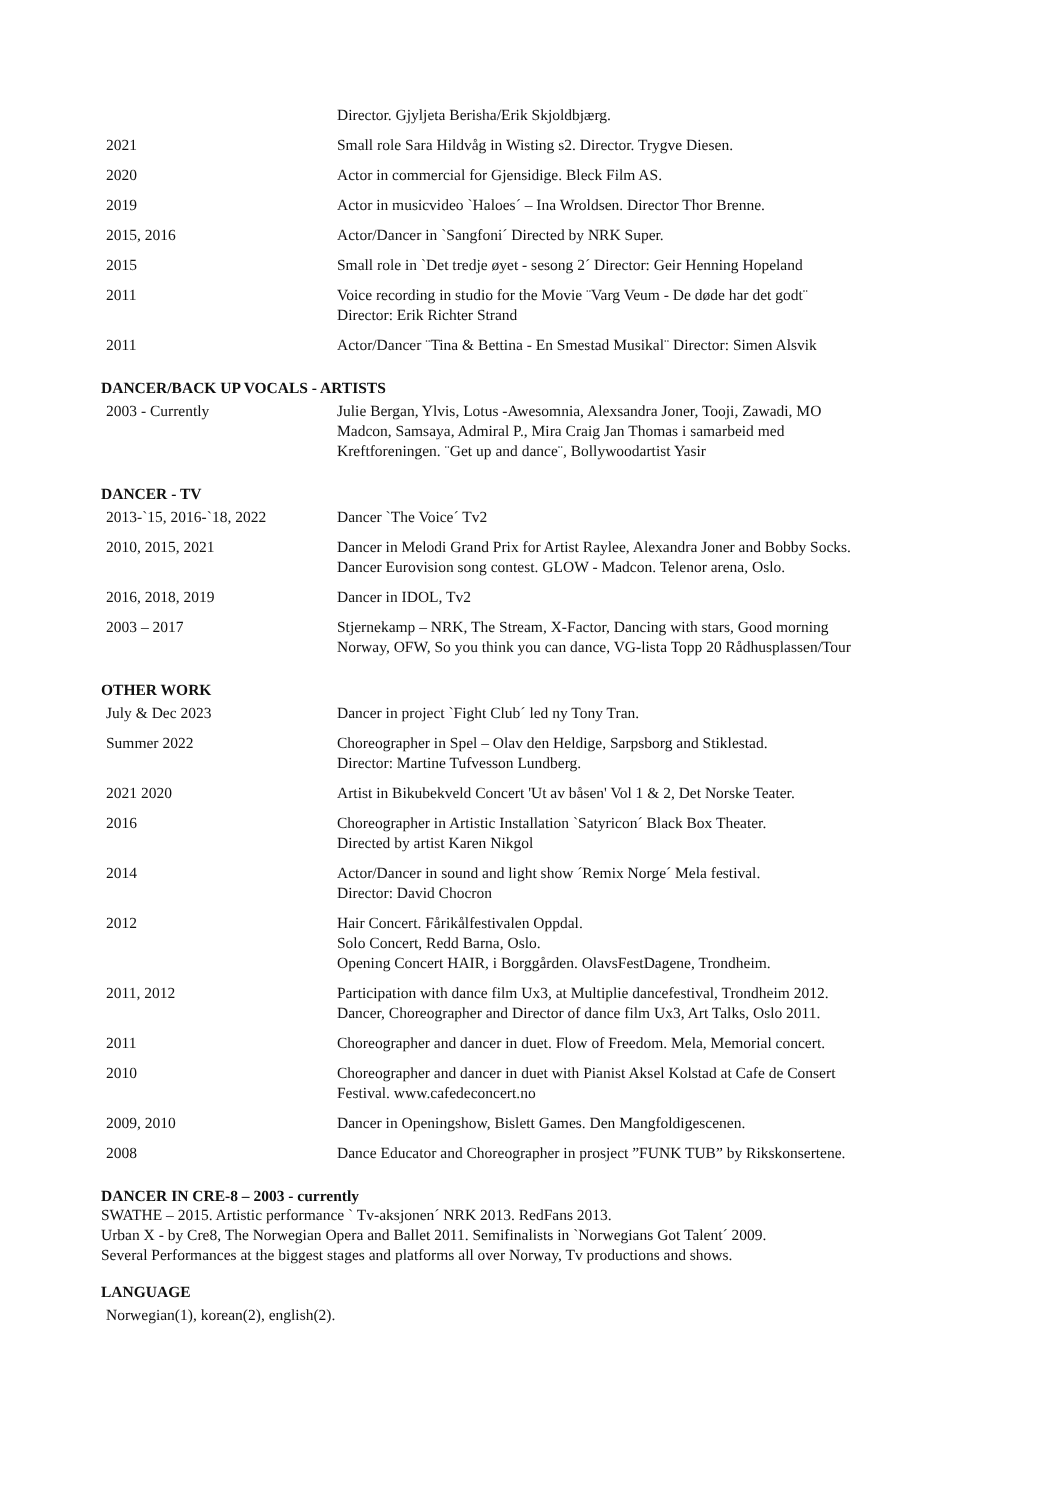| | Director. Gjyljeta Berisha/Erik Skjoldbjærg. |
| 2021 | Small role Sara Hildvåg in Wisting s2. Director. Trygve Diesen. |
| 2020 | Actor in commercial for Gjensidige. Bleck Film AS. |
| 2019 | Actor in musicvideo `Haloes´ – Ina Wroldsen. Director Thor Brenne. |
| 2015, 2016 | Actor/Dancer in `Sangfoni´ Directed by NRK Super. |
| 2015 | Small role in `Det tredje øyet - sesong 2´ Director: Geir Henning Hopeland |
| 2011 | Voice recording in studio for the Movie ¨Varg Veum - De døde har det godt¨ Director: Erik Richter Strand |
| 2011 | Actor/Dancer ¨Tina & Bettina - En Smestad Musikal¨ Director: Simen Alsvik |
DANCER/BACK UP VOCALS - ARTISTS
| 2003 - Currently | Julie Bergan, Ylvis, Lotus -Awesomnia, Alexsandra Joner, Tooji, Zawadi, MO Madcon, Samsaya, Admiral P., Mira Craig Jan Thomas i samarbeid med Kreftforeningen. ¨Get up and dance¨, Bollywoodartist Yasir |
DANCER - TV
| 2013-`15, 2016-`18, 2022 | Dancer `The Voice´ Tv2 |
| 2010, 2015, 2021 | Dancer in Melodi Grand Prix for Artist Raylee, Alexandra Joner and Bobby Socks. Dancer Eurovision song contest. GLOW - Madcon. Telenor arena, Oslo. |
| 2016, 2018, 2019 | Dancer in IDOL, Tv2 |
| 2003 – 2017 | Stjernekamp – NRK, The Stream, X-Factor, Dancing with stars, Good morning Norway, OFW, So you think you can dance, VG-lista Topp 20 Rådhusplassen/Tour |
OTHER WORK
| July & Dec 2023 | Dancer in project `Fight Club´ led ny Tony Tran. |
| Summer 2022 | Choreographer in Spel – Olav den Heldige, Sarpsborg and Stiklestad. Director: Martine Tufvesson Lundberg. |
| 2021 2020 | Artist in Bikubekveld Concert 'Ut av båsen' Vol 1 & 2, Det Norske Teater. |
| 2016 | Choreographer in Artistic Installation `Satyricon´ Black Box Theater. Directed by artist Karen Nikgol |
| 2014 | Actor/Dancer in sound and light show ´Remix Norge´ Mela festival. Director: David Chocron |
| 2012 | Hair Concert. Fårikålfestivalen Oppdal. Solo Concert, Redd Barna, Oslo. Opening Concert HAIR, i Borggården. OlavsFestDagene, Trondheim. |
| 2011, 2012 | Participation with dance film Ux3, at Multiplie dancefestival, Trondheim 2012. Dancer, Choreographer and Director of dance film Ux3, Art Talks, Oslo 2011. |
| 2011 | Choreographer and dancer in duet. Flow of Freedom. Mela, Memorial concert. |
| 2010 | Choreographer and dancer in duet with Pianist Aksel Kolstad at Cafe de Consert Festival. www.cafedeconcert.no |
| 2009, 2010 | Dancer in Openingshow, Bislett Games. Den Mangfoldigescenen. |
| 2008 | Dance Educator and Choreographer in prosject ”FUNK TUB” by Rikskonsertene. |
DANCER IN CRE-8 – 2003 - currently
SWATHE – 2015. Artistic performance ` Tv-aksjonen´ NRK 2013. RedFans 2013.
Urban X - by Cre8, The Norwegian Opera and Ballet 2011. Semifinalists in `Norwegians Got Talent´ 2009.
Several Performances at the biggest stages and platforms all over Norway, Tv productions and shows.
LANGUAGE
Norwegian(1), korean(2), english(2).